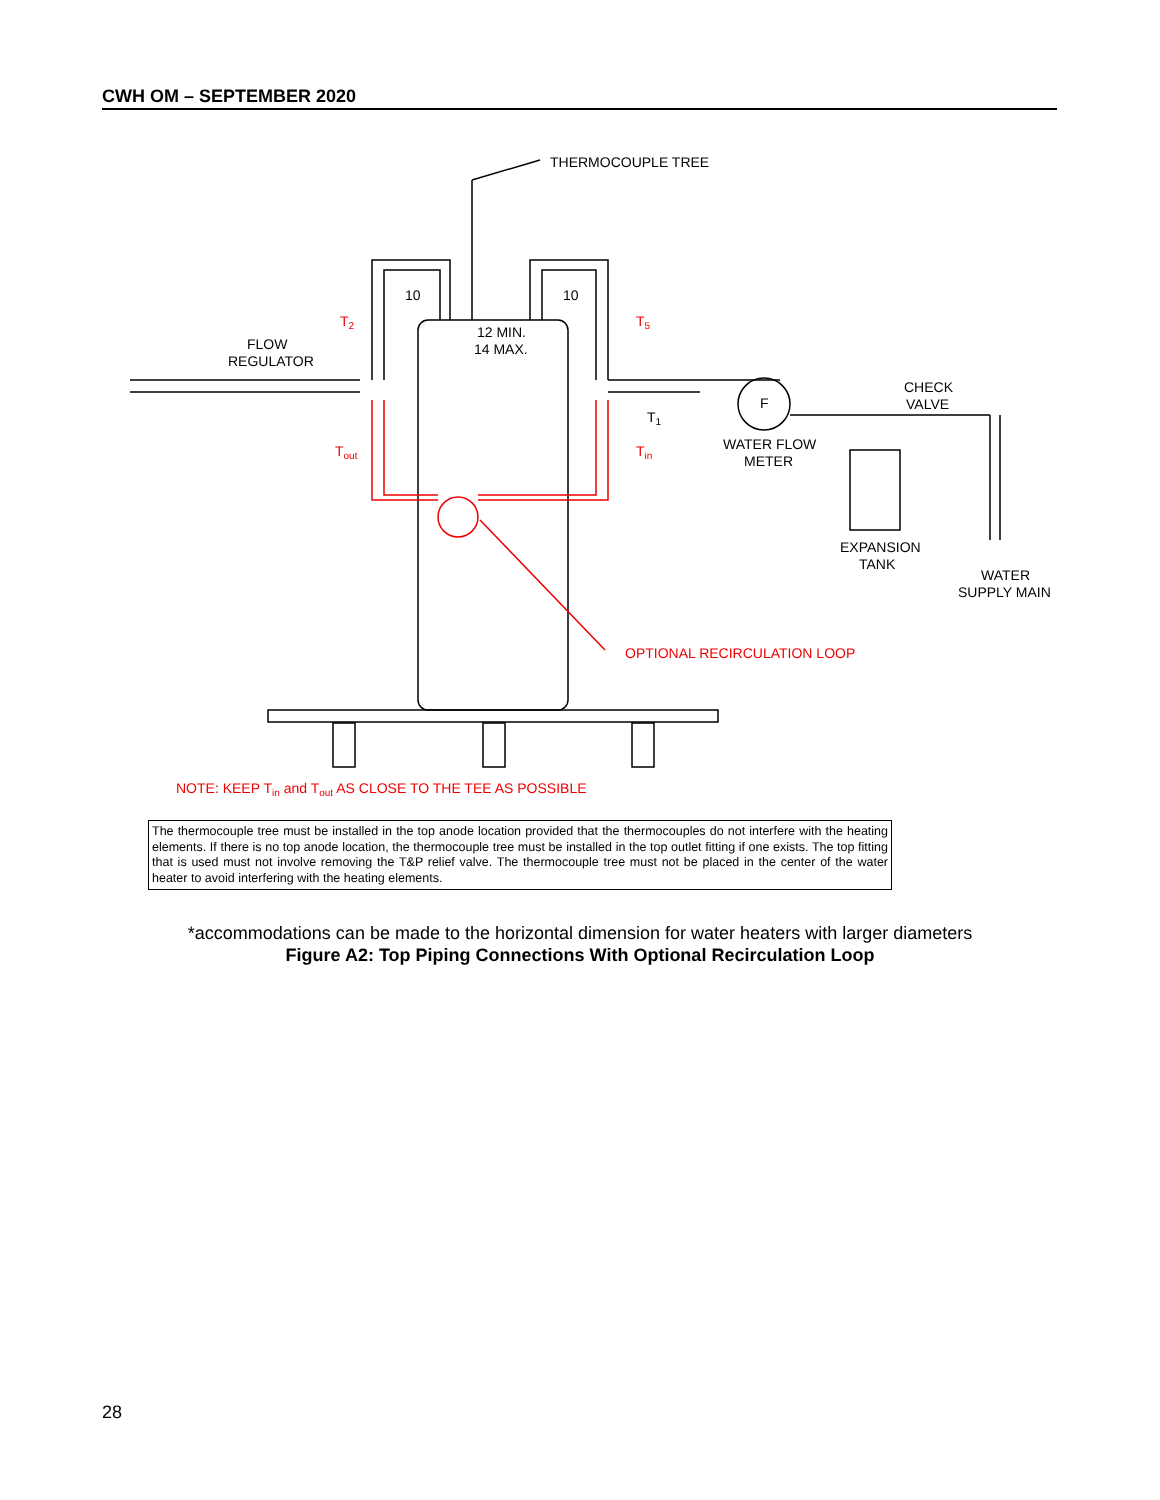CWH OM – SEPTEMBER 2020
THERMOCOUPLE TREE
10
10
12 MIN.
14 MAX.
FLOW
REGULATOR
F
CHECK
VALVE
WATER FLOW
METER
EXPANSION
TANK
WATER
SUPPLY MAIN
T2
T5
T1
Tout
Tin
OPTIONAL RECIRCULATION LOOP
NOTE: KEEP Tin and Tout AS CLOSE TO THE TEE AS POSSIBLE
The thermocouple tree must be installed in the top anode location provided that the thermocouples do not interfere with the heating elements. If there is no top anode location, the thermocouple tree must be installed in the top outlet fitting if one exists. The top fitting that is used must not involve removing the T&P relief valve. The thermocouple tree must not be placed in the center of the water heater to avoid interfering with the heating elements.
*accommodations can be made to the horizontal dimension for water heaters with larger diameters
Figure A2: Top Piping Connections With Optional Recirculation Loop
28